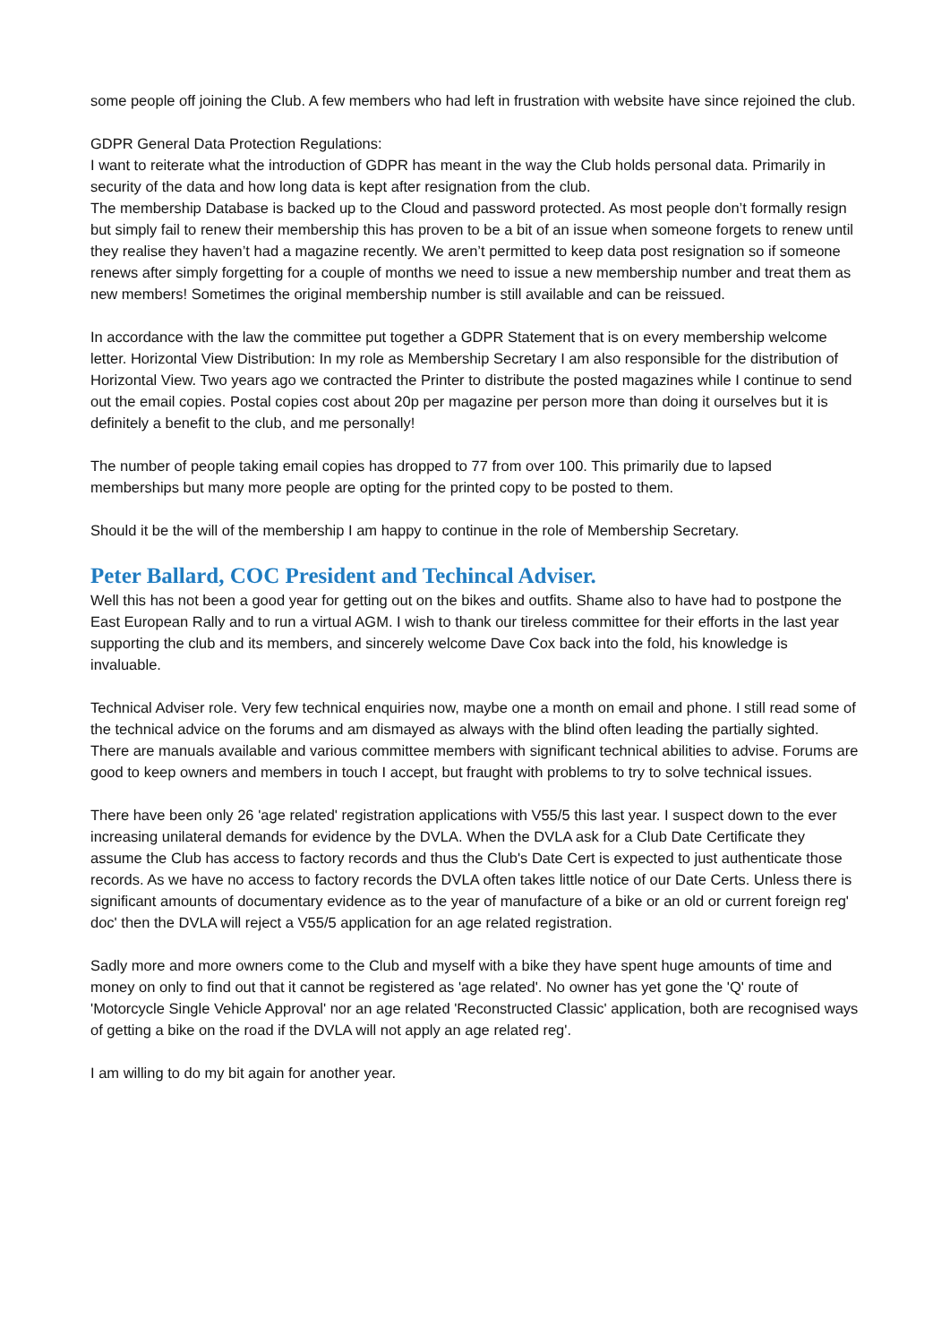some people off joining the Club. A few members who had left in frustration with website have since rejoined the club.
GDPR General Data Protection Regulations:
I want to reiterate what the introduction of GDPR has meant in the way the Club holds personal data. Primarily in security of the data and how long data is kept after resignation from the club.
The membership Database is backed up to the Cloud and password protected. As most people don’t formally resign but simply fail to renew their membership this has proven to be a bit of an issue when someone forgets to renew until they realise they haven’t had a magazine recently. We aren’t permitted to keep data post resignation so if someone renews after simply forgetting for a couple of months we need to issue a new membership number and treat them as new members! Sometimes the original membership number is still available and can be reissued.
In accordance with the law the committee put together a GDPR Statement that is on every membership welcome letter. Horizontal View Distribution: In my role as Membership Secretary I am also responsible for the distribution of Horizontal View. Two years ago we contracted the Printer to distribute the posted magazines while I continue to send out the email copies. Postal copies cost about 20p per magazine per person more than doing it ourselves but it is definitely a benefit to the club, and me personally!
The number of people taking email copies has dropped to 77 from over 100. This primarily due to lapsed memberships but many more people are opting for the printed copy to be posted to them.
Should it be the will of the membership I am happy to continue in the role of Membership Secretary.
Peter Ballard, COC President and Techincal Adviser.
Well this has not been a good year for getting out on the bikes and outfits. Shame also to have had to postpone the East European Rally and to run a virtual AGM. I wish to thank our tireless committee for their efforts in the last year supporting the club and its members, and sincerely welcome Dave Cox back into the fold, his knowledge is invaluable.
Technical Adviser role. Very few technical enquiries now, maybe one a month on email and phone. I still read some of the technical advice on the forums and am dismayed as always with the blind often leading the partially sighted. There are manuals available and various committee members with significant technical abilities to advise. Forums are good to keep owners and members in touch I accept, but fraught with problems to try to solve technical issues.
There have been only 26 'age related' registration applications with V55/5 this last year. I suspect down to the ever increasing unilateral demands for evidence by the DVLA. When the DVLA ask for a Club Date Certificate they assume the Club has access to factory records and thus the Club's Date Cert is expected to just authenticate those records. As we have no access to factory records the DVLA often takes little notice of our Date Certs. Unless there is significant amounts of documentary evidence as to the year of manufacture of a bike or an old or current foreign reg' doc' then the DVLA will reject a V55/5 application for an age related registration.
Sadly more and more owners come to the Club and myself with a bike they have spent huge amounts of time and money on only to find out that it cannot be registered as 'age related'. No owner has yet gone the 'Q' route of 'Motorcycle Single Vehicle Approval' nor an age related 'Reconstructed Classic' application, both are recognised ways of getting a bike on the road if the DVLA will not apply an age related reg'.
I am willing to do my bit again for another year.